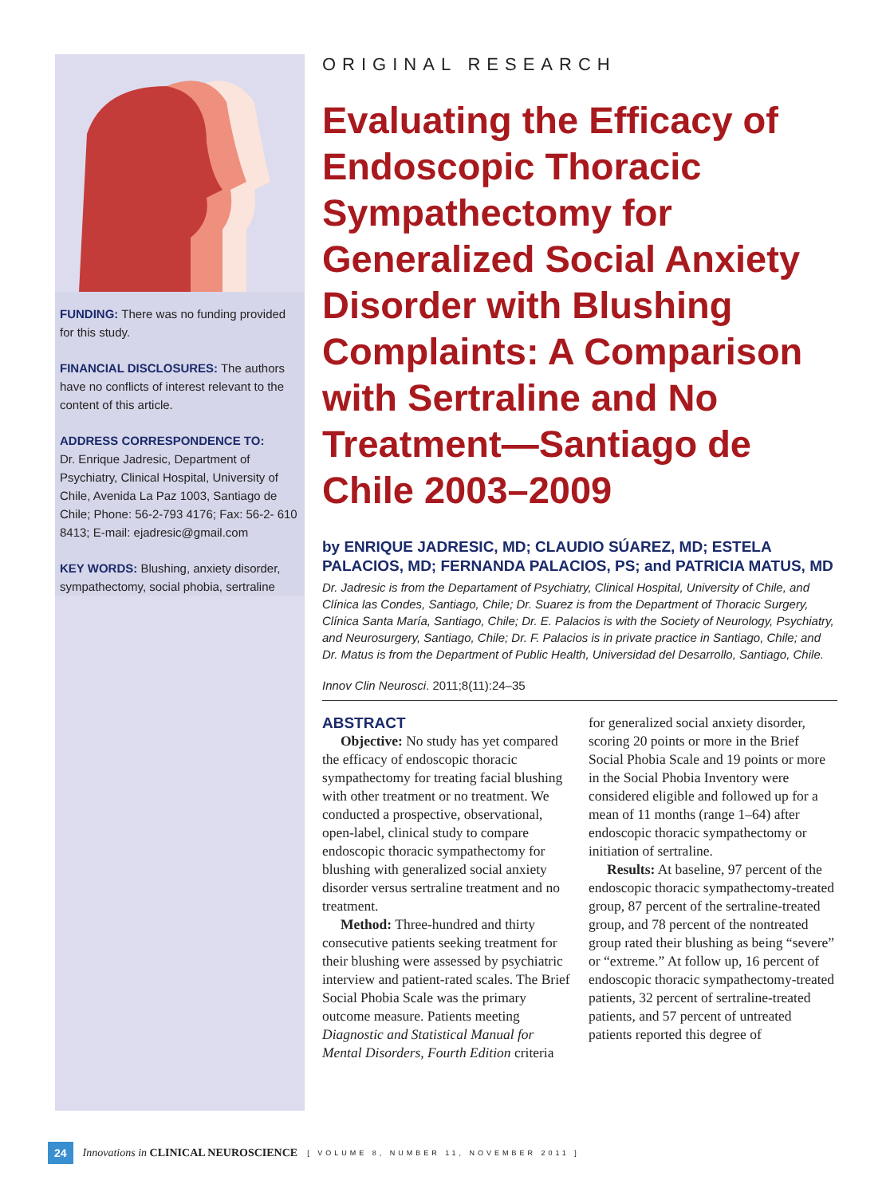FUNDING: There was no funding provided for this study.
FINANCIAL DISCLOSURES: The authors have no conflicts of interest relevant to the content of this article.
ADDRESS CORRESPONDENCE TO:
Dr. Enrique Jadresic, Department of Psychiatry, Clinical Hospital, University of Chile, Avenida La Paz 1003, Santiago de Chile; Phone: 56-2-793 4176; Fax: 56-2- 610 8413; E-mail: ejadresic@gmail.com
KEY WORDS: Blushing, anxiety disorder, sympathectomy, social phobia, sertraline
ORIGINAL RESEARCH
Evaluating the Efficacy of Endoscopic Thoracic Sympathectomy for Generalized Social Anxiety Disorder with Blushing Complaints: A Comparison with Sertraline and No Treatment—Santiago de Chile 2003–2009
by ENRIQUE JADRESIC, MD; CLAUDIO SÚAREZ, MD; ESTELA PALACIOS, MD; FERNANDA PALACIOS, PS; and PATRICIA MATUS, MD
Dr. Jadresic is from the Departament of Psychiatry, Clinical Hospital, University of Chile, and Clínica las Condes, Santiago, Chile; Dr. Suarez is from the Department of Thoracic Surgery, Clínica Santa María, Santiago, Chile; Dr. E. Palacios is with the Society of Neurology, Psychiatry, and Neurosurgery, Santiago, Chile; Dr. F. Palacios is in private practice in Santiago, Chile; and Dr. Matus is from the Department of Public Health, Universidad del Desarrollo, Santiago, Chile.
Innov Clin Neurosci. 2011;8(11):24–35
ABSTRACT
Objective: No study has yet compared the efficacy of endoscopic thoracic sympathectomy for treating facial blushing with other treatment or no treatment. We conducted a prospective, observational, open-label, clinical study to compare endoscopic thoracic sympathectomy for blushing with generalized social anxiety disorder versus sertraline treatment and no treatment.
Method: Three-hundred and thirty consecutive patients seeking treatment for their blushing were assessed by psychiatric interview and patient-rated scales. The Brief Social Phobia Scale was the primary outcome measure. Patients meeting Diagnostic and Statistical Manual for Mental Disorders, Fourth Edition criteria for generalized social anxiety disorder, scoring 20 points or more in the Brief Social Phobia Scale and 19 points or more in the Social Phobia Inventory were considered eligible and followed up for a mean of 11 months (range 1–64) after endoscopic thoracic sympathectomy or initiation of sertraline.
Results: At baseline, 97 percent of the endoscopic thoracic sympathectomy-treated group, 87 percent of the sertraline-treated group, and 78 percent of the nontreated group rated their blushing as being “severe” or “extreme.” At follow up, 16 percent of endoscopic thoracic sympathectomy-treated patients, 32 percent of sertraline-treated patients, and 57 percent of untreated patients reported this degree of
24 Innovations in CLINICAL NEUROSCIENCE [ VOLUME 8, NUMBER 11, NOVEMBER 2011 ]